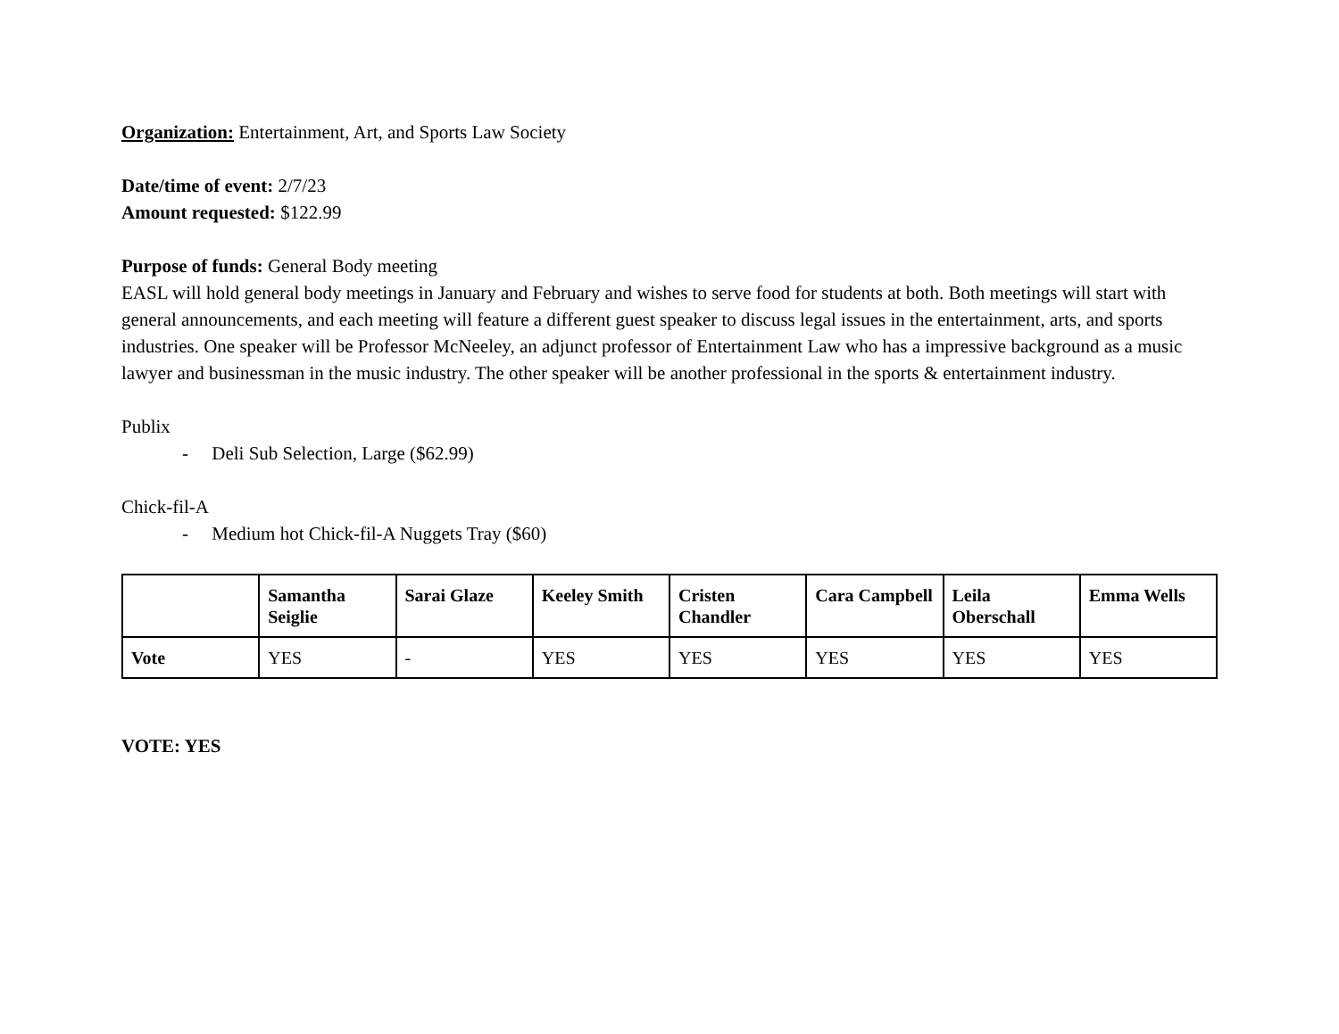Organization: Entertainment, Art, and Sports Law Society
Date/time of event: 2/7/23
Amount requested: $122.99
Purpose of funds: General Body meeting
EASL will hold general body meetings in January and February and wishes to serve food for students at both. Both meetings will start with general announcements, and each meeting will feature a different guest speaker to discuss legal issues in the entertainment, arts, and sports industries. One speaker will be Professor McNeeley, an adjunct professor of Entertainment Law who has a impressive background as a music lawyer and businessman in the music industry. The other speaker will be another professional in the sports & entertainment industry.
Publix
- Deli Sub Selection, Large ($62.99)
Chick-fil-A
- Medium hot Chick-fil-A Nuggets Tray ($60)
| | Samantha Seiglie | Sarai Glaze | Keeley Smith | Cristen Chandler | Cara Campbell | Leila Oberschall | Emma Wells |
| --- | --- | --- | --- | --- | --- | --- | --- |
| Vote | YES | - | YES | YES | YES | YES | YES |
VOTE: YES